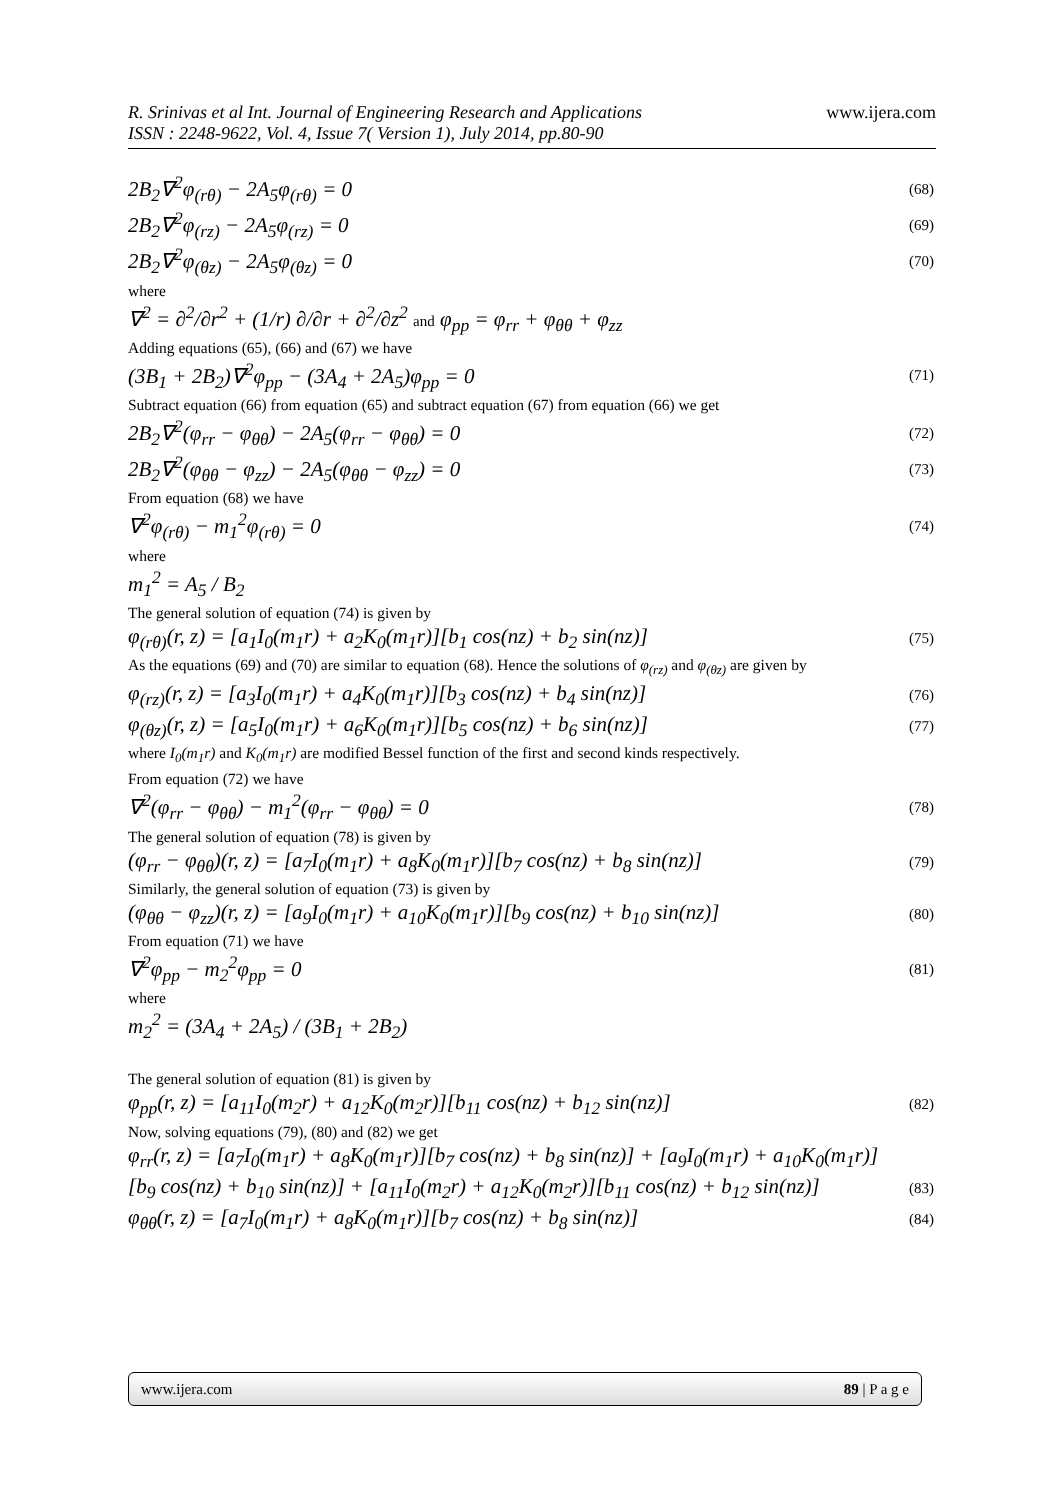www.ijera.com R. Srinivas et al Int. Journal of Engineering Research and Applications
ISSN : 2248-9622, Vol. 4, Issue 7( Version 1), July 2014, pp.80-90
2B<sub>2</sub>∇<sup>2</sup>φ<sub>(rθ)</sub> − 2A<sub>5</sub>φ<sub>(rθ)</sub> = 0 (68)
2B<sub>2</sub>∇<sup>2</sup>φ<sub>(rz)</sub> − 2A<sub>5</sub>φ<sub>(rz)</sub> = 0 (69)
2B<sub>2</sub>∇<sup>2</sup>φ<sub>(θz)</sub> − 2A<sub>5</sub>φ<sub>(θz)</sub> = 0 (70)
where
∇<sup>2</sup> = ∂<sup>2</sup>/∂r<sup>2</sup> + (1/r) ∂/∂r + ∂<sup>2</sup>/∂z<sup>2</sup> and φ<sub>pp</sub> = φ<sub>rr</sub> + φ<sub>θθ</sub> + φ<sub>zz</sub>
Adding equations (65), (66) and (67) we have
(3B<sub>1</sub> + 2B<sub>2</sub>)∇<sup>2</sup>φ<sub>pp</sub> − (3A<sub>4</sub> + 2A<sub>5</sub>)φ<sub>pp</sub> = 0 (71)
Subtract equation (66) from equation (65) and subtract equation (67) from equation (66) we get
2B<sub>2</sub>∇<sup>2</sup>(φ<sub>rr</sub> − φ<sub>θθ</sub>) − 2A<sub>5</sub>(φ<sub>rr</sub> − φ<sub>θθ</sub>) = 0 (72)
2B<sub>2</sub>∇<sup>2</sup>(φ<sub>θθ</sub> − φ<sub>zz</sub>) − 2A<sub>5</sub>(φ<sub>θθ</sub> − φ<sub>zz</sub>) = 0 (73)
From equation (68) we have
∇<sup>2</sup>φ<sub>(rθ)</sub> − m<sub>1</sub><sup>2</sup>φ<sub>(rθ)</sub> = 0 (74)
where
m<sub>1</sub><sup>2</sup> = A<sub>5</sub> / B<sub>2</sub>
The general solution of equation (74) is given by
φ<sub>(rθ)</sub>(r, z) = [a<sub>1</sub>I<sub>0</sub>(m<sub>1</sub>r) + a<sub>2</sub>K<sub>0</sub>(m<sub>1</sub>r)][b<sub>1</sub> cos(nz) + b<sub>2</sub> sin(nz)] (75)
As the equations (69) and (70) are similar to equation (68). Hence the solutions of φ<sub>(rz)</sub> and φ<sub>(θz)</sub> are given by
φ<sub>(rz)</sub>(r, z) = [a<sub>3</sub>I<sub>0</sub>(m<sub>1</sub>r) + a<sub>4</sub>K<sub>0</sub>(m<sub>1</sub>r)][b<sub>3</sub> cos(nz) + b<sub>4</sub> sin(nz)] (76)
φ<sub>(θz)</sub>(r, z) = [a<sub>5</sub>I<sub>0</sub>(m<sub>1</sub>r) + a<sub>6</sub>K<sub>0</sub>(m<sub>1</sub>r)][b<sub>5</sub> cos(nz) + b<sub>6</sub> sin(nz)] (77)
where I<sub>0</sub>(m<sub>1</sub>r) and K<sub>0</sub>(m<sub>1</sub>r) are modified Bessel function of the first and second kinds respectively.
From equation (72) we have
∇<sup>2</sup>(φ<sub>rr</sub> − φ<sub>θθ</sub>) − m<sub>1</sub><sup>2</sup>(φ<sub>rr</sub> − φ<sub>θθ</sub>) = 0 (78)
The general solution of equation (78) is given by
(φ<sub>rr</sub> − φ<sub>θθ</sub>)(r, z) = [a<sub>7</sub>I<sub>0</sub>(m<sub>1</sub>r) + a<sub>8</sub>K<sub>0</sub>(m<sub>1</sub>r)][b<sub>7</sub> cos(nz) + b<sub>8</sub> sin(nz)] (79)
Similarly, the general solution of equation (73) is given by
(φ<sub>θθ</sub> − φ<sub>zz</sub>)(r, z) = [a<sub>9</sub>I<sub>0</sub>(m<sub>1</sub>r) + a<sub>10</sub>K<sub>0</sub>(m<sub>1</sub>r)][b<sub>9</sub> cos(nz) + b<sub>10</sub> sin(nz)] (80)
From equation (71) we have
∇<sup>2</sup>φ<sub>pp</sub> − m<sub>2</sub><sup>2</sup>φ<sub>pp</sub> = 0 (81)
where
m<sub>2</sub><sup>2</sup> = (3A<sub>4</sub> + 2A<sub>5</sub>) / (3B<sub>1</sub> + 2B<sub>2</sub>)
The general solution of equation (81) is given by
φ<sub>pp</sub>(r, z) = [a<sub>11</sub>I<sub>0</sub>(m<sub>2</sub>r) + a<sub>12</sub>K<sub>0</sub>(m<sub>2</sub>r)][b<sub>11</sub> cos(nz) + b<sub>12</sub> sin(nz)] (82)
Now, solving equations (79), (80) and (82) we get
φ<sub>rr</sub>(r, z) = [a<sub>7</sub>I<sub>0</sub>(m<sub>1</sub>r) + a<sub>8</sub>K<sub>0</sub>(m<sub>1</sub>r)][b<sub>7</sub> cos(nz) + b<sub>8</sub> sin(nz)] + [a<sub>9</sub>I<sub>0</sub>(m<sub>1</sub>r) + a<sub>10</sub>K<sub>0</sub>(m<sub>1</sub>r)]
[b<sub>9</sub> cos(nz) + b<sub>10</sub> sin(nz)] + [a<sub>11</sub>I<sub>0</sub>(m<sub>2</sub>r) + a<sub>12</sub>K<sub>0</sub>(m<sub>2</sub>r)][b<sub>11</sub> cos(nz) + b<sub>12</sub> sin(nz)] (83)
φ<sub>θθ</sub>(r, z) = [a<sub>7</sub>I<sub>0</sub>(m<sub>1</sub>r) + a<sub>8</sub>K<sub>0</sub>(m<sub>1</sub>r)][b<sub>7</sub> cos(nz) + b<sub>8</sub> sin(nz)] (84)
www.ijera.com 89 | P a g e